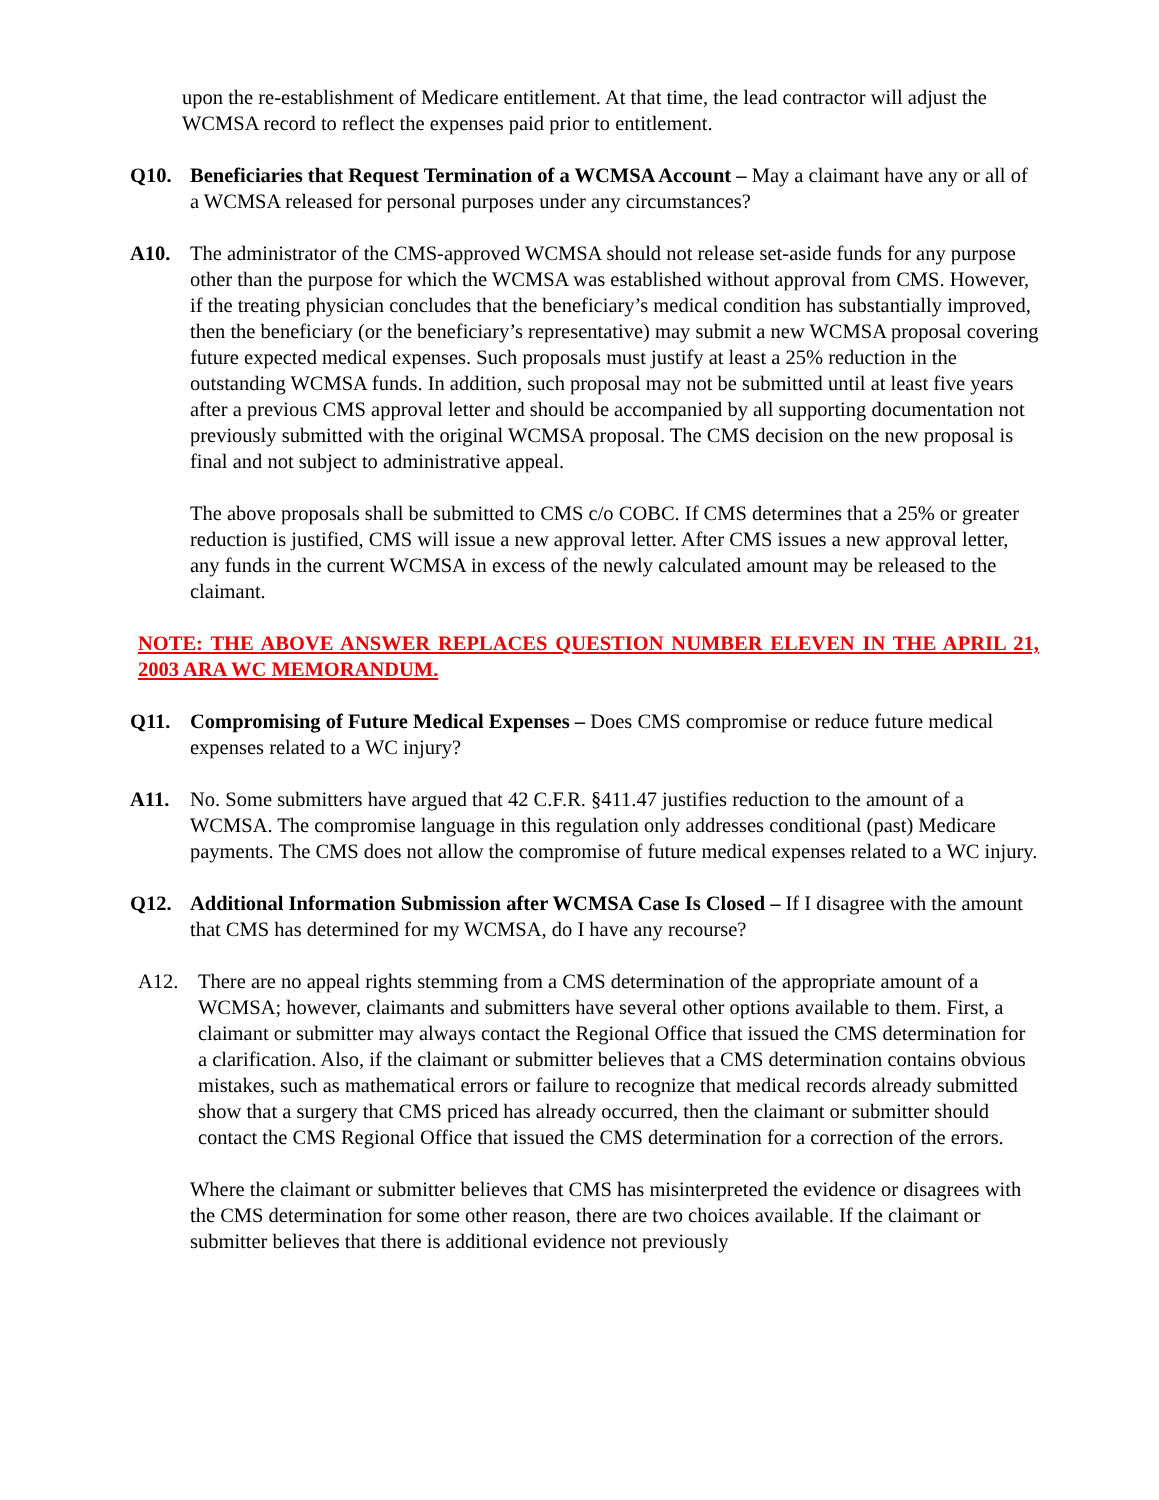upon the re-establishment of Medicare entitlement. At that time, the lead contractor will adjust the WCMSA record to reflect the expenses paid prior to entitlement.
Q10. Beneficiaries that Request Termination of a WCMSA Account – May a claimant have any or all of a WCMSA released for personal purposes under any circumstances?
A10. The administrator of the CMS-approved WCMSA should not release set-aside funds for any purpose other than the purpose for which the WCMSA was established without approval from CMS. However, if the treating physician concludes that the beneficiary’s medical condition has substantially improved, then the beneficiary (or the beneficiary’s representative) may submit a new WCMSA proposal covering future expected medical expenses. Such proposals must justify at least a 25% reduction in the outstanding WCMSA funds. In addition, such proposal may not be submitted until at least five years after a previous CMS approval letter and should be accompanied by all supporting documentation not previously submitted with the original WCMSA proposal. The CMS decision on the new proposal is final and not subject to administrative appeal.
The above proposals shall be submitted to CMS c/o COBC. If CMS determines that a 25% or greater reduction is justified, CMS will issue a new approval letter. After CMS issues a new approval letter, any funds in the current WCMSA in excess of the newly calculated amount may be released to the claimant.
NOTE: THE ABOVE ANSWER REPLACES QUESTION NUMBER ELEVEN IN THE APRIL 21, 2003 ARA WC MEMORANDUM.
Q11. Compromising of Future Medical Expenses – Does CMS compromise or reduce future medical expenses related to a WC injury?
A11. No. Some submitters have argued that 42 C.F.R. §411.47 justifies reduction to the amount of a WCMSA. The compromise language in this regulation only addresses conditional (past) Medicare payments. The CMS does not allow the compromise of future medical expenses related to a WC injury.
Q12. Additional Information Submission after WCMSA Case Is Closed – If I disagree with the amount that CMS has determined for my WCMSA, do I have any recourse?
A12. There are no appeal rights stemming from a CMS determination of the appropriate amount of a WCMSA; however, claimants and submitters have several other options available to them. First, a claimant or submitter may always contact the Regional Office that issued the CMS determination for a clarification. Also, if the claimant or submitter believes that a CMS determination contains obvious mistakes, such as mathematical errors or failure to recognize that medical records already submitted show that a surgery that CMS priced has already occurred, then the claimant or submitter should contact the CMS Regional Office that issued the CMS determination for a correction of the errors.
Where the claimant or submitter believes that CMS has misinterpreted the evidence or disagrees with the CMS determination for some other reason, there are two choices available. If the claimant or submitter believes that there is additional evidence not previously